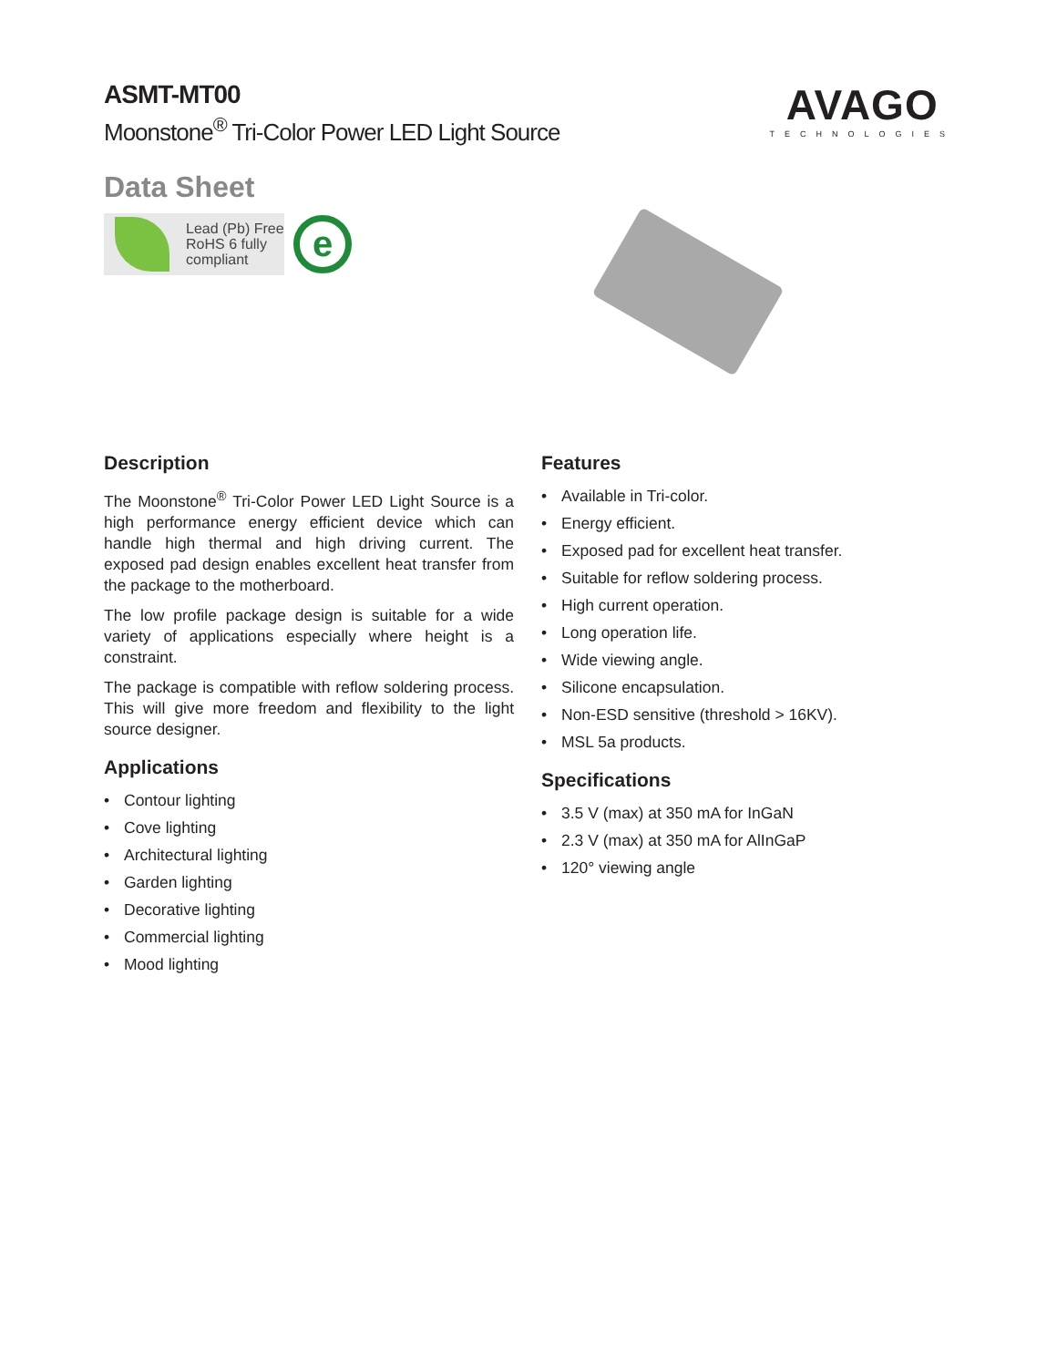ASMT-MT00
Moonstone<sup>®</sup> Tri-Color Power LED Light Source
Data Sheet
Lead (Pb) Free
RoHS 6 fully
compliant
e
AVAGO
TECHNOLOGIES
Description
The Moonstone<sup>®</sup> Tri-Color Power LED Light Source is a high performance energy efficient device which can handle high thermal and high driving current. The exposed pad design enables excellent heat transfer from the package to the motherboard.
The low profile package design is suitable for a wide variety of applications especially where height is a constraint.
The package is compatible with reflow soldering process. This will give more freedom and flexibility to the light source designer.
Applications
• Contour lighting
• Cove lighting
• Architectural lighting
• Garden lighting
• Decorative lighting
• Commercial lighting
• Mood lighting
Features
• Available in Tri-color.
• Energy efficient.
• Exposed pad for excellent heat transfer.
• Suitable for reflow soldering process.
• High current operation.
• Long operation life.
• Wide viewing angle.
• Silicone encapsulation.
• Non-ESD sensitive (threshold > 16KV).
• MSL 5a products.
Specifications
• 3.5 V (max) at 350 mA for InGaN
• 2.3 V (max) at 350 mA for AlInGaP
• 120° viewing angle